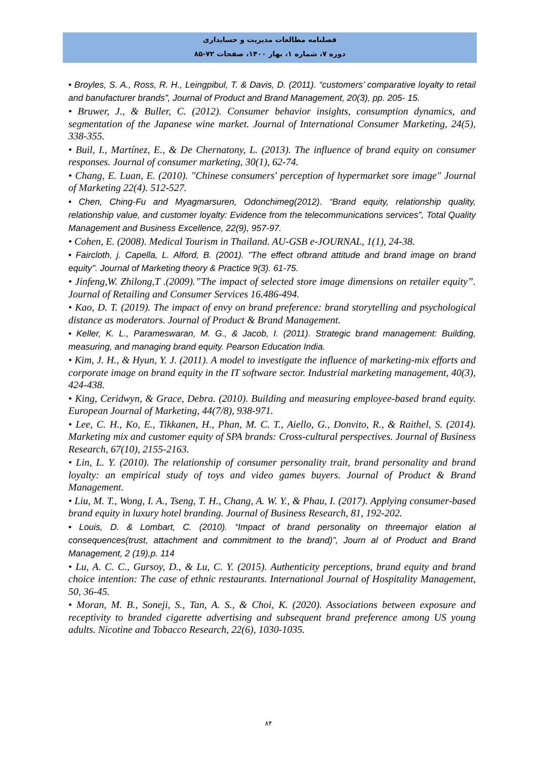فصلنامه مطالعات مدیریت و حسابداری
دوره ۷، شماره ۱، بهار ۱۴۰۰، صفحات ۷۲-۸۵
• Broyles, S. A., Ross, R. H., Leingpibul, T. & Davis, D. (2011). “customers’ comparative loyalty to retail and banufacturer brands”, Journal of Product and Brand Management, 20(3), pp. 205- 15.
• Bruwer, J., & Buller, C. (2012). Consumer behavior insights, consumption dynamics, and segmentation of the Japanese wine market. Journal of International Consumer Marketing, 24(5), 338-355.
• Buil, I., Martínez, E., & De Chernatony, L. (2013). The influence of brand equity on consumer responses. Journal of consumer marketing, 30(1), 62-74.
• Chang, E. Luan, E. (2010). "Chinese consumers' perception of hypermarket sore image" Journal of Marketing 22(4). 512-527.
• Chen, Ching-Fu and Myagmarsuren, Odonchimeg(2012). “Brand equity, relationship quality, relationship value, and customer loyalty: Evidence from the telecommunications services”, Total Quality Management and Business Excellence, 22(9), 957-97.
• Cohen, E. (2008). Medical Tourism in Thailand. AU-GSB e-JOURNAL, 1(1), 24-38.
• Faircloth, j. Capella, L. Alford, B. (2001). "The effect ofbrand attitude and brand image on brand equity". Journal of Marketing theory & Practice 9(3). 61-75.
• Jinfeng,W. Zhilong,T .(2009).”The impact of selected store image dimensions on retailer equity”. Journal of Retailing and Consumer Services 16.486-494.
• Kao, D. T. (2019). The impact of envy on brand preference: brand storytelling and psychological distance as moderators. Journal of Product & Brand Management.
• Keller, K. L., Parameswaran, M. G., & Jacob, I. (2011). Strategic brand management: Building, measuring, and managing brand equity. Pearson Education India.
• Kim, J. H., & Hyun, Y. J. (2011). A model to investigate the influence of marketing-mix efforts and corporate image on brand equity in the IT software sector. Industrial marketing management, 40(3), 424-438.
• King, Ceridwyn, & Grace, Debra. (2010). Building and measuring employee-based brand equity. European Journal of Marketing, 44(7/8), 938-971.
• Lee, C. H., Ko, E., Tikkanen, H., Phan, M. C. T., Aiello, G., Donvito, R., & Raithel, S. (2014). Marketing mix and customer equity of SPA brands: Cross-cultural perspectives. Journal of Business Research, 67(10), 2155-2163.
• Lin, L. Y. (2010). The relationship of consumer personality trait, brand personality and brand loyalty: an empirical study of toys and video games buyers. Journal of Product & Brand Management.
• Liu, M. T., Wong, I. A., Tseng, T. H., Chang, A. W. Y., & Phau, I. (2017). Applying consumer-based brand equity in luxury hotel branding. Journal of Business Research, 81, 192-202.
• Louis, D. & Lombart, C. (2010). “Impact of brand personality on threemajor elation al consequences(trust, attachment and commitment to the brand)”, Journ al of Product and Brand Management, 2 (19),p. 114
• Lu, A. C. C., Gursoy, D., & Lu, C. Y. (2015). Authenticity perceptions, brand equity and brand choice intention: The case of ethnic restaurants. International Journal of Hospitality Management, 50, 36-45.
• Moran, M. B., Soneji, S., Tan, A. S., & Choi, K. (2020). Associations between exposure and receptivity to branded cigarette advertising and subsequent brand preference among US young adults. Nicotine and Tobacco Research, 22(6), 1030-1035.
۸۴